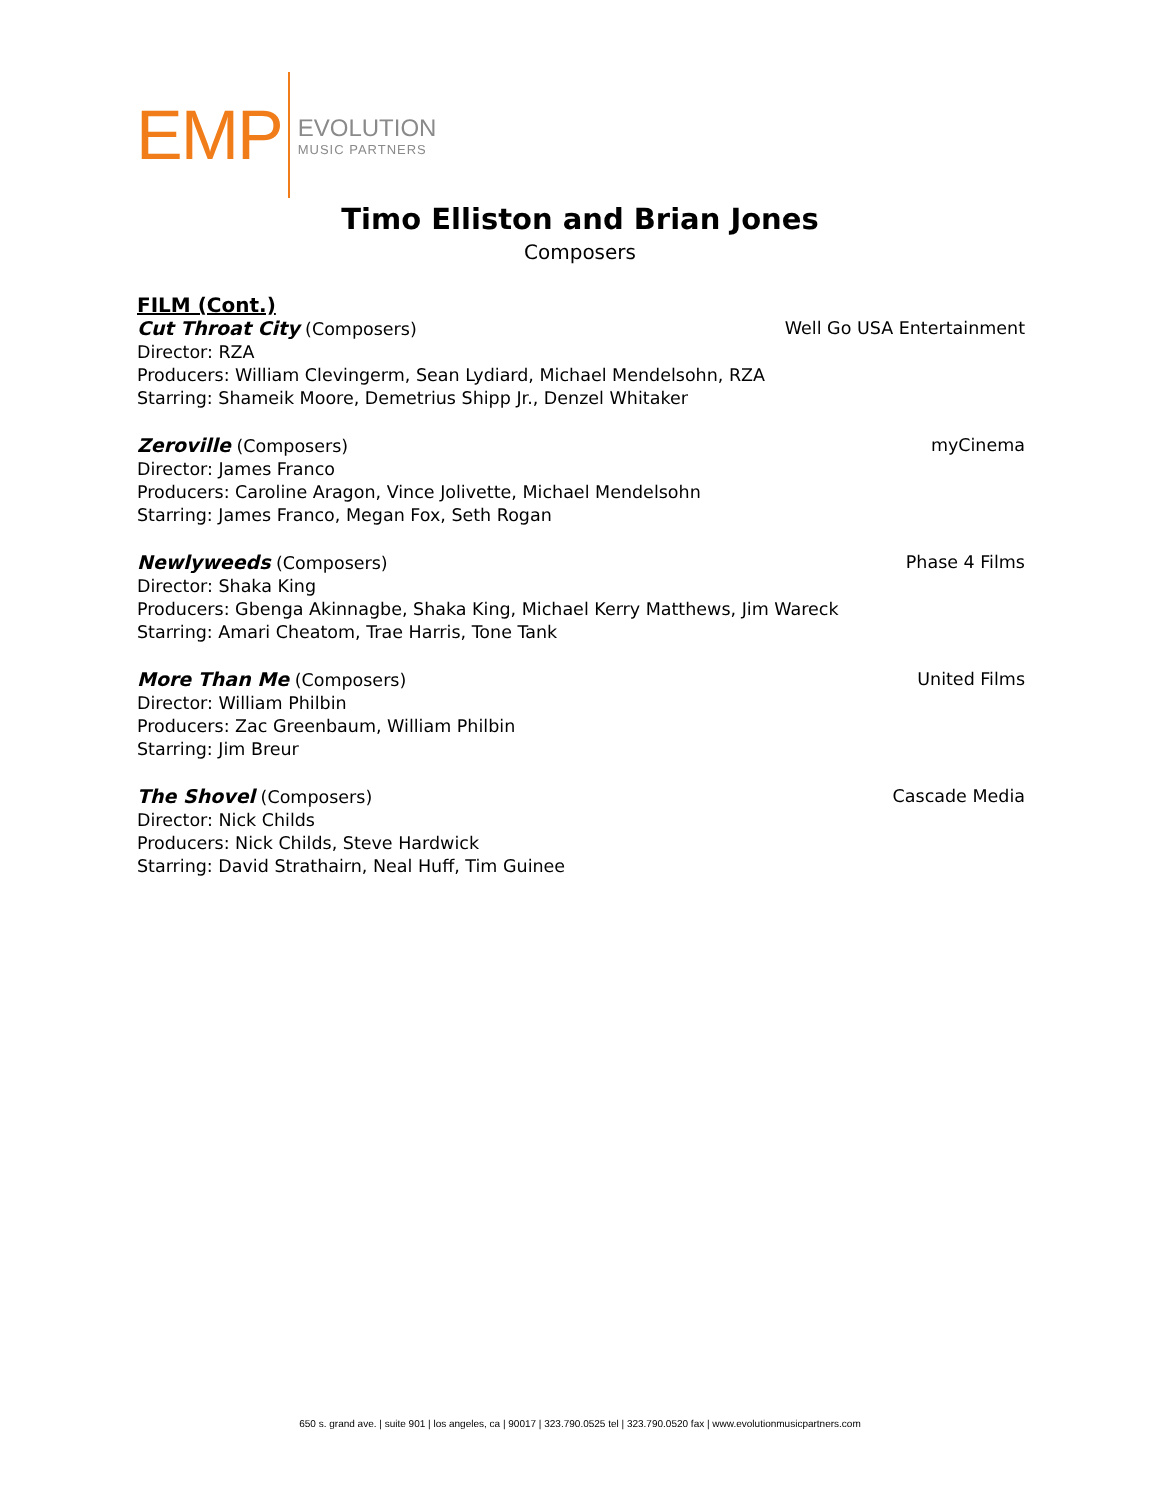EMP
EVOLUTION
MUSIC PARTNERS
Timo Elliston and Brian Jones
Composers
FILM (Cont.)
Cut Throat City (Composers) Well Go USA Entertainment
Director: RZA
Producers: William Clevingerm, Sean Lydiard, Michael Mendelsohn, RZA
Starring: Shameik Moore, Demetrius Shipp Jr., Denzel Whitaker
Zeroville (Composers) myCinema
Director: James Franco
Producers: Caroline Aragon, Vince Jolivette, Michael Mendelsohn
Starring: James Franco, Megan Fox, Seth Rogan
Newlyweeds (Composers) Phase 4 Films
Director: Shaka King
Producers: Gbenga Akinnagbe, Shaka King, Michael Kerry Matthews, Jim Wareck
Starring: Amari Cheatom, Trae Harris, Tone Tank
More Than Me (Composers) United Films
Director: William Philbin
Producers: Zac Greenbaum, William Philbin
Starring: Jim Breur
The Shovel (Composers) Cascade Media
Director: Nick Childs
Producers: Nick Childs, Steve Hardwick
Starring: David Strathairn, Neal Huff, Tim Guinee
650 s. grand ave. | suite 901 | los angeles, ca | 90017 | 323.790.0525 tel | 323.790.0520 fax | www.evolutionmusicpartners.com